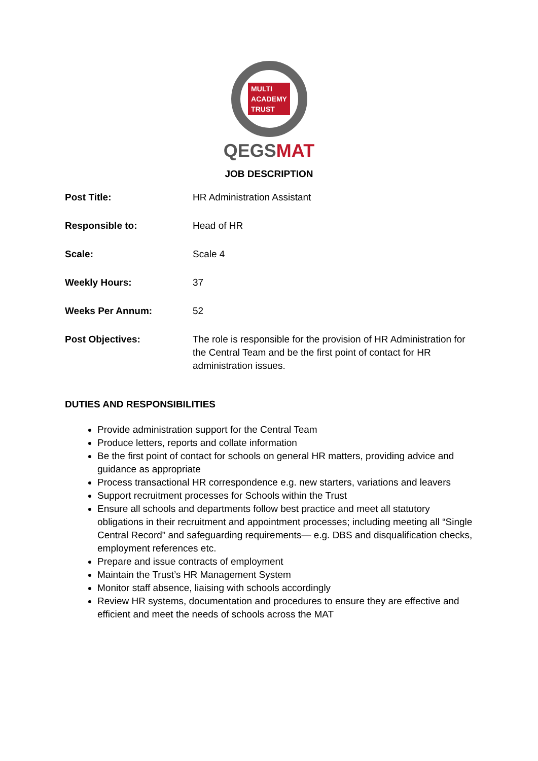MULTI
ACADEMY
TRUST
QEGS MAT
JOB DESCRIPTION
| Post Title: | HR Administration Assistant |
| Responsible to: | Head of HR |
| Scale: | Scale 4 |
| Weekly Hours: | 37 |
| Weeks Per Annum: | 52 |
| Post Objectives: | The role is responsible for the provision of HR Administration for the Central Team and be the first point of contact for HR administration issues. |
DUTIES AND RESPONSIBILITIES
Provide administration support for the Central Team
Produce letters, reports and collate information
Be the first point of contact for schools on general HR matters, providing advice and guidance as appropriate
Process transactional HR correspondence e.g. new starters, variations and leavers
Support recruitment processes for Schools within the Trust
Ensure all schools and departments follow best practice and meet all statutory obligations in their recruitment and appointment processes; including meeting all “Single Central Record” and safeguarding requirements— e.g. DBS and disqualification checks, employment references etc.
Prepare and issue contracts of employment
Maintain the Trust’s HR Management System
Monitor staff absence, liaising with schools accordingly
Review HR systems, documentation and procedures to ensure they are effective and efficient and meet the needs of schools across the MAT